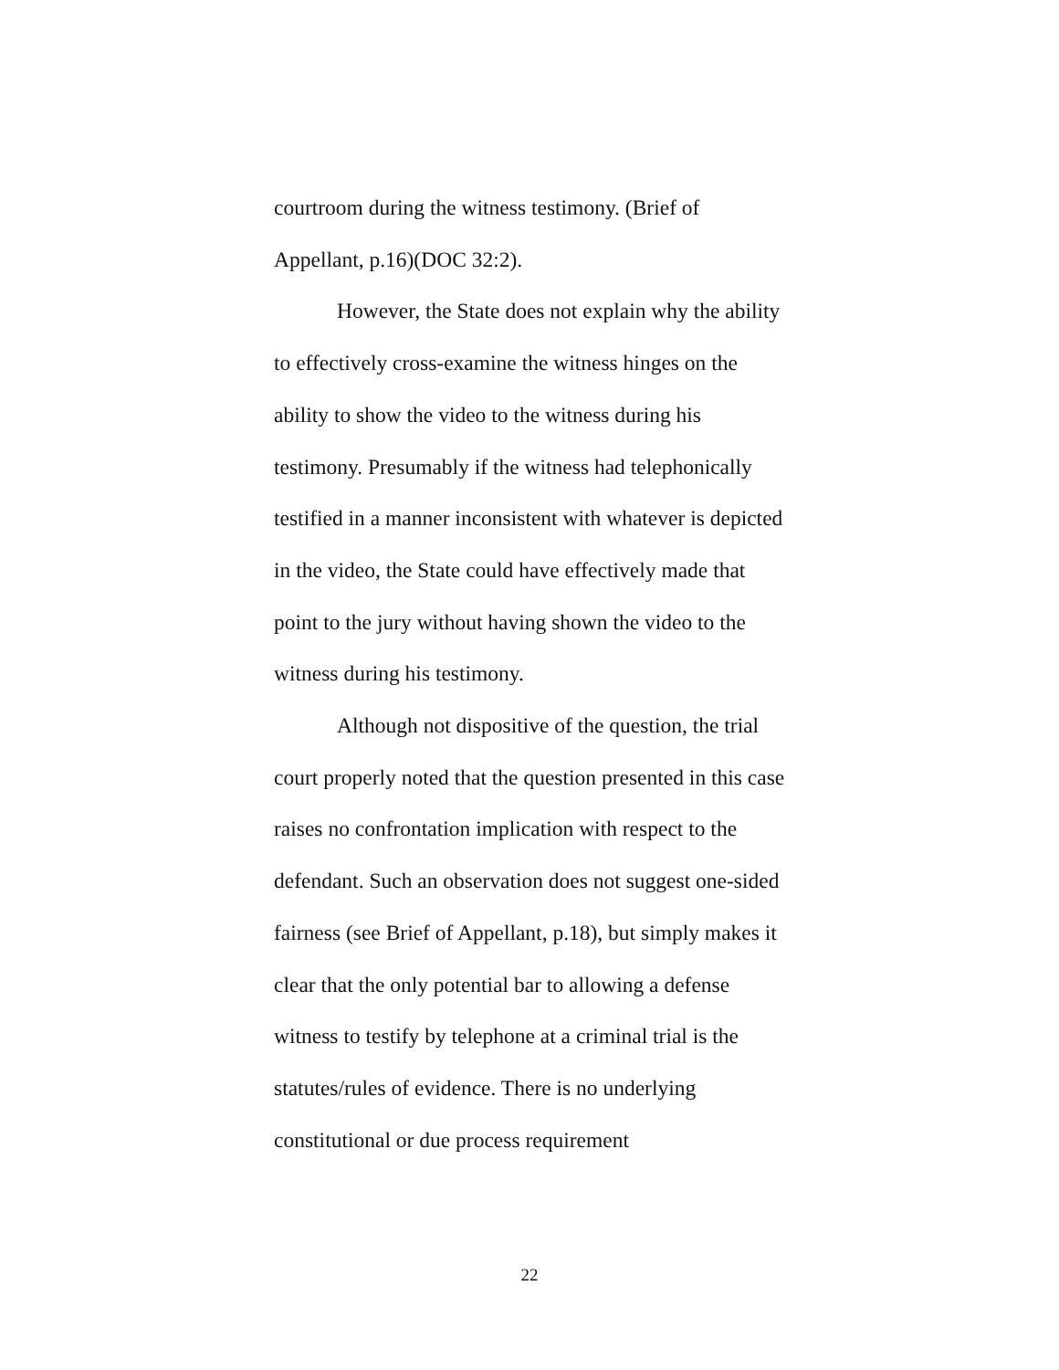courtroom during the witness testimony. (Brief of
Appellant, p.16)(DOC 32:2).
However, the State does not explain why the ability to effectively cross-examine the witness hinges on the ability to show the video to the witness during his testimony. Presumably if the witness had telephonically testified in a manner inconsistent with whatever is depicted in the video, the State could have effectively made that point to the jury without having shown the video to the witness during his testimony.
Although not dispositive of the question, the trial court properly noted that the question presented in this case raises no confrontation implication with respect to the defendant. Such an observation does not suggest one-sided fairness (see Brief of Appellant, p.18), but simply makes it clear that the only potential bar to allowing a defense witness to testify by telephone at a criminal trial is the statutes/rules of evidence. There is no underlying constitutional or due process requirement
22